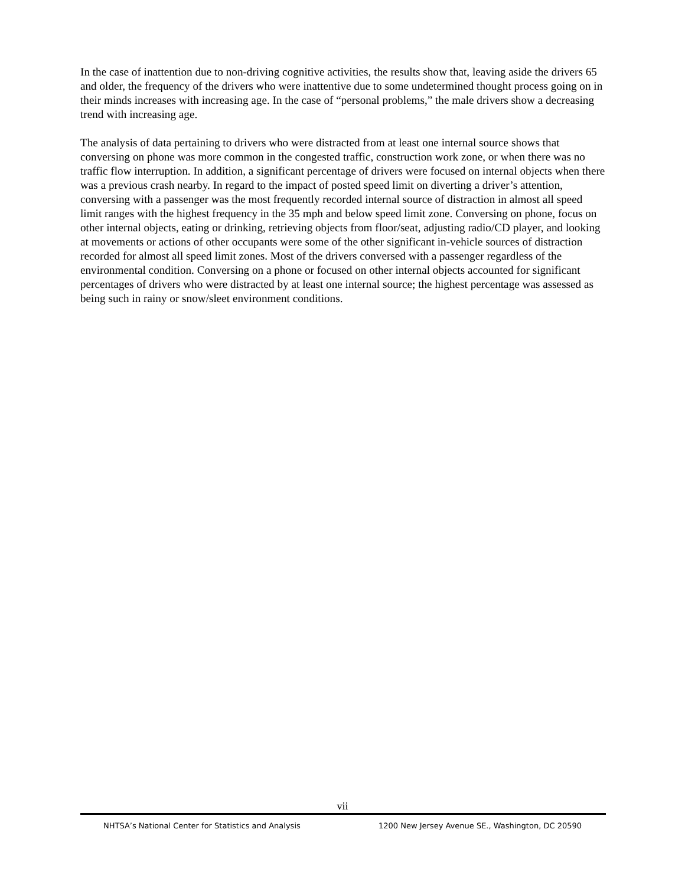In the case of inattention due to non-driving cognitive activities, the results show that, leaving aside the drivers 65 and older, the frequency of the drivers who were inattentive due to some undetermined thought process going on in their minds increases with increasing age. In the case of “personal problems,” the male drivers show a decreasing trend with increasing age.
The analysis of data pertaining to drivers who were distracted from at least one internal source shows that conversing on phone was more common in the congested traffic, construction work zone, or when there was no traffic flow interruption. In addition, a significant percentage of drivers were focused on internal objects when there was a previous crash nearby. In regard to the impact of posted speed limit on diverting a driver’s attention, conversing with a passenger was the most frequently recorded internal source of distraction in almost all speed limit ranges with the highest frequency in the 35 mph and below speed limit zone. Conversing on phone, focus on other internal objects, eating or drinking, retrieving objects from floor/seat, adjusting radio/CD player, and looking at movements or actions of other occupants were some of the other significant in-vehicle sources of distraction recorded for almost all speed limit zones. Most of the drivers conversed with a passenger regardless of the environmental condition. Conversing on a phone or focused on other internal objects accounted for significant percentages of drivers who were distracted by at least one internal source; the highest percentage was assessed as being such in rainy or snow/sleet environment conditions.
vii
NHTSA’s National Center for Statistics and Analysis 1200 New Jersey Avenue SE., Washington, DC 20590